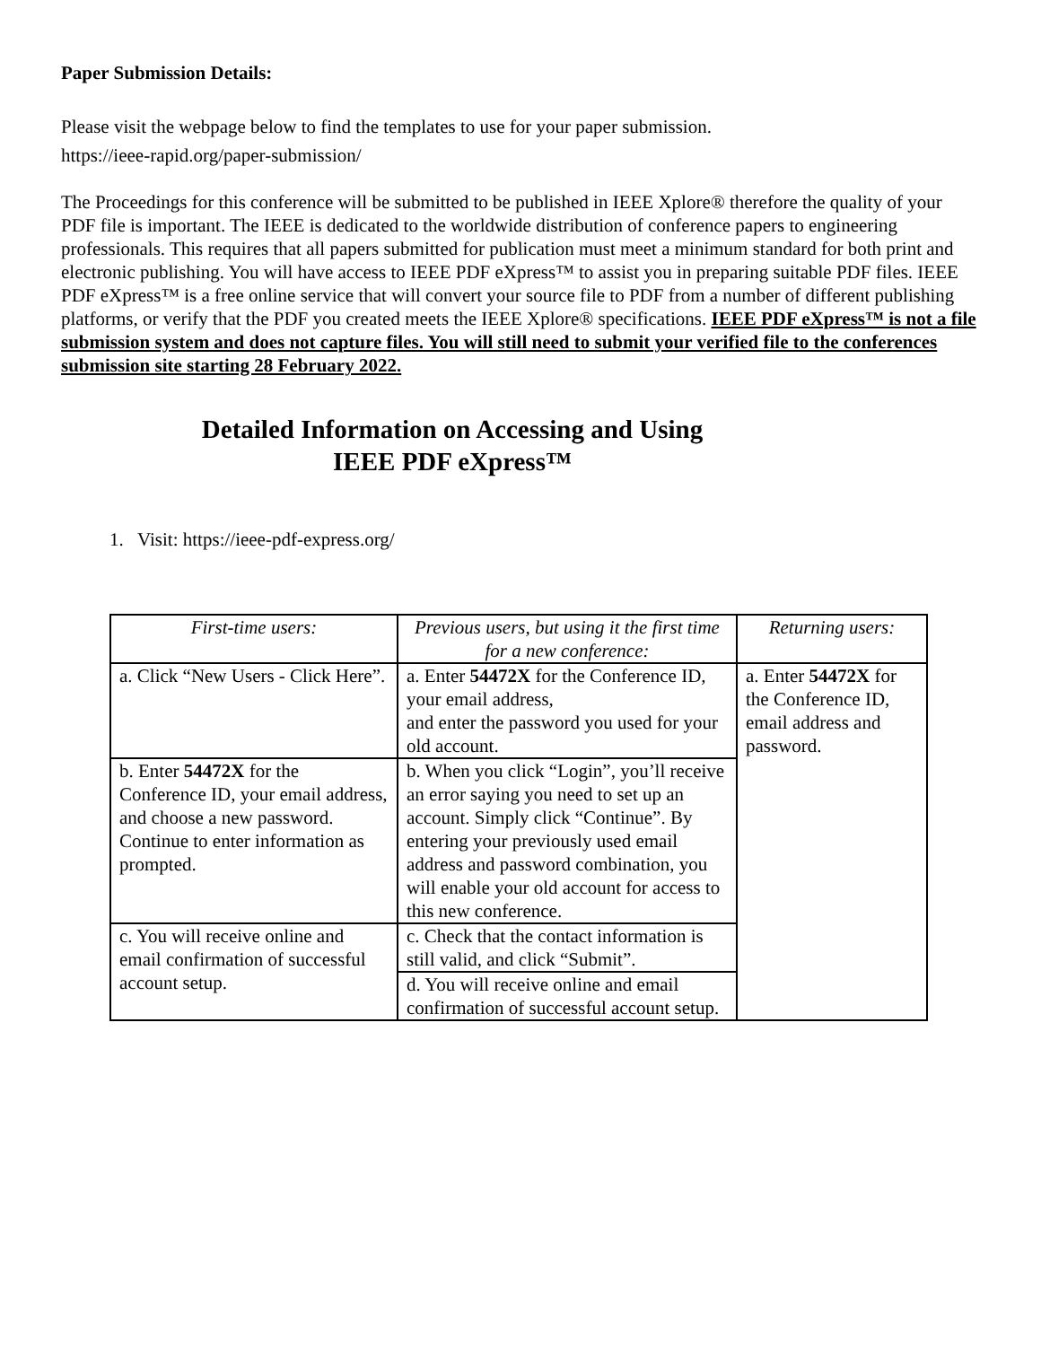Paper Submission Details:
Please visit the webpage below to find the templates to use for your paper submission.
https://ieee-rapid.org/paper-submission/
The Proceedings for this conference will be submitted to be published in IEEE Xplore® therefore the quality of your PDF file is important. The IEEE is dedicated to the worldwide distribution of conference papers to engineering professionals. This requires that all papers submitted for publication must meet a minimum standard for both print and electronic publishing. You will have access to IEEE PDF eXpress™ to assist you in preparing suitable PDF files. IEEE PDF eXpress™ is a free online service that will convert your source file to PDF from a number of different publishing platforms, or verify that the PDF you created meets the IEEE Xplore® specifications. IEEE PDF eXpress™ is not a file submission system and does not capture files. You will still need to submit your verified file to the conferences submission site starting 28 February 2022.
Detailed Information on Accessing and Using
IEEE PDF eXpress™
1. Visit: https://ieee-pdf-express.org/
| First-time users: | Previous users, but using it the first time for a new conference: | Returning users: |
| a. Click “New Users - Click Here”. | a. Enter 54472X for the Conference ID, your email address, and enter the password you used for your old account. | a. Enter 54472X for the Conference ID, email address and password. |
| b. Enter 54472X for the Conference ID, your email address, and choose a new password. Continue to enter information as prompted. | b. When you click “Login”, you’ll receive an error saying you need to set up an account. Simply click “Continue”. By entering your previously used email address and password combination, you will enable your old account for access to this new conference. | |
| c. You will receive online and email confirmation of successful account setup. | c. Check that the contact information is still valid, and click “Submit”. | |
| | d. You will receive online and email confirmation of successful account setup. | |